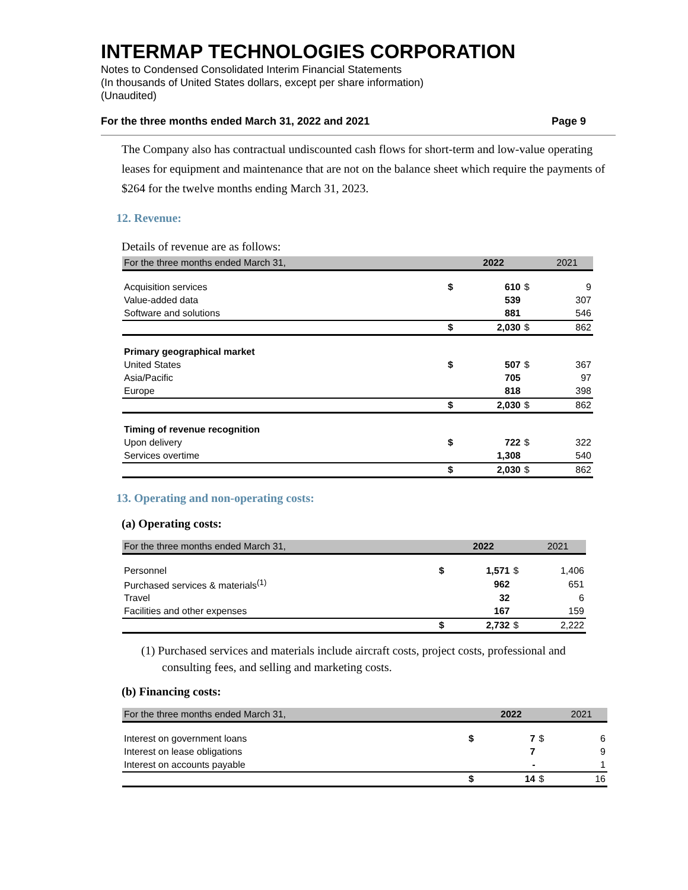INTERMAP TECHNOLOGIES CORPORATION
Notes to Condensed Consolidated Interim Financial Statements
(In thousands of United States dollars, except per share information)
(Unaudited)
For the three months ended March 31, 2022 and 2021 Page 9
The Company also has contractual undiscounted cash flows for short-term and low-value operating leases for equipment and maintenance that are not on the balance sheet which require the payments of $264 for the twelve months ending March 31, 2023.
12. Revenue:
Details of revenue are as follows:
| For the three months ended March 31, | | 2022 | | 2021 |
| --- | --- | --- | --- | --- |
| Acquisition services | $ | 610 | $ | 9 |
| Value-added data | | 539 | | 307 |
| Software and solutions | | 881 | | 546 |
| | $ | 2,030 | $ | 862 |
| Primary geographical market | | | | |
| United States | $ | 507 | $ | 367 |
| Asia/Pacific | | 705 | | 97 |
| Europe | | 818 | | 398 |
| | $ | 2,030 | $ | 862 |
| Timing of revenue recognition | | | | |
| Upon delivery | $ | 722 | $ | 322 |
| Services overtime | | 1,308 | | 540 |
| | $ | 2,030 | $ | 862 |
13. Operating and non-operating costs:
(a) Operating costs:
| For the three months ended March 31, | | 2022 | | 2021 |
| --- | --- | --- | --- | --- |
| Personnel | $ | 1,571 | $ | 1,406 |
| Purchased services & materials<sup>(1)</sup> | | 962 | | 651 |
| Travel | | 32 | | 6 |
| Facilities and other expenses | | 167 | | 159 |
| | $ | 2,732 | $ | 2,222 |
(1) Purchased services and materials include aircraft costs, project costs, professional and consulting fees, and selling and marketing costs.
(b) Financing costs:
| For the three months ended March 31, | | 2022 | | 2021 |
| --- | --- | --- | --- | --- |
| Interest on government loans | $ | 7 | $ | 6 |
| Interest on lease obligations | | 7 | | 9 |
| Interest on accounts payable | | - | | 1 |
| | $ | 14 | $ | 16 |